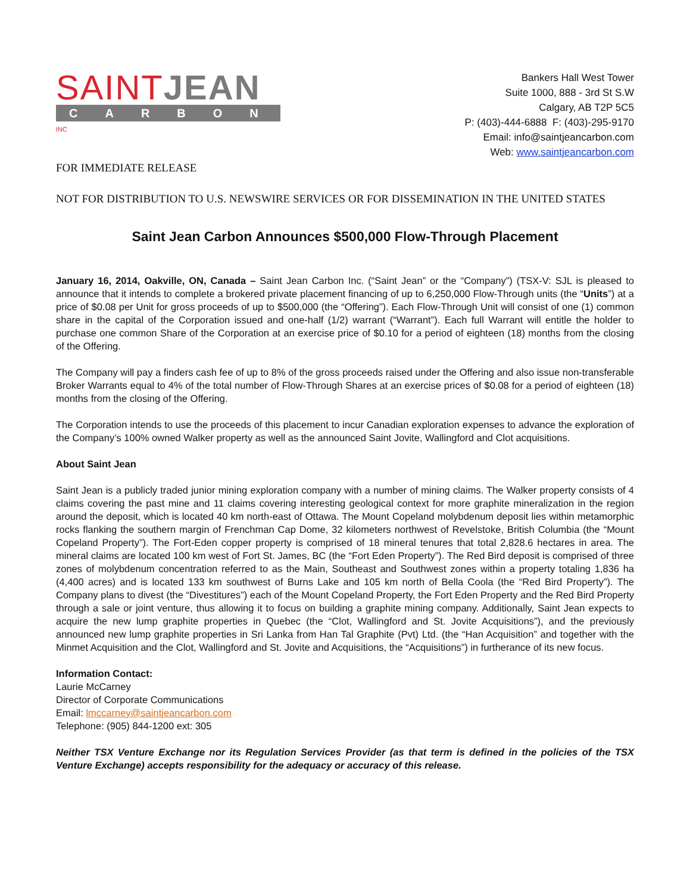SAINT JEAN
CARBON INC
Bankers Hall West Tower
Suite 1000, 888 - 3rd St S.W
Calgary, AB T2P 5C5
P: (403)-444-6888 F: (403)-295-9170
Email: info@saintjeancarbon.com
Web: www.saintjeancarbon.com
FOR IMMEDIATE RELEASE
NOT FOR DISTRIBUTION TO U.S. NEWSWIRE SERVICES OR FOR DISSEMINATION IN THE UNITED STATES
Saint Jean Carbon Announces $500,000 Flow-Through Placement
January 16, 2014, Oakville, ON, Canada – Saint Jean Carbon Inc. (“Saint Jean” or the “Company”) (TSX-V: SJL is pleased to announce that it intends to complete a brokered private placement financing of up to 6,250,000 Flow-Through units (the “Units”) at a price of $0.08 per Unit for gross proceeds of up to $500,000 (the “Offering”). Each Flow-Through Unit will consist of one (1) common share in the capital of the Corporation issued and one-half (1/2) warrant (“Warrant”). Each full Warrant will entitle the holder to purchase one common Share of the Corporation at an exercise price of $0.10 for a period of eighteen (18) months from the closing of the Offering.
The Company will pay a finders cash fee of up to 8% of the gross proceeds raised under the Offering and also issue non-transferable Broker Warrants equal to 4% of the total number of Flow-Through Shares at an exercise prices of $0.08 for a period of eighteen (18) months from the closing of the Offering.
The Corporation intends to use the proceeds of this placement to incur Canadian exploration expenses to advance the exploration of the Company’s 100% owned Walker property as well as the announced Saint Jovite, Wallingford and Clot acquisitions.
About Saint Jean
Saint Jean is a publicly traded junior mining exploration company with a number of mining claims. The Walker property consists of 4 claims covering the past mine and 11 claims covering interesting geological context for more graphite mineralization in the region around the deposit, which is located 40 km north-east of Ottawa. The Mount Copeland molybdenum deposit lies within metamorphic rocks flanking the southern margin of Frenchman Cap Dome, 32 kilometers northwest of Revelstoke, British Columbia (the “Mount Copeland Property”). The Fort-Eden copper property is comprised of 18 mineral tenures that total 2,828.6 hectares in area. The mineral claims are located 100 km west of Fort St. James, BC (the “Fort Eden Property”). The Red Bird deposit is comprised of three zones of molybdenum concentration referred to as the Main, Southeast and Southwest zones within a property totaling 1,836 ha (4,400 acres) and is located 133 km southwest of Burns Lake and 105 km north of Bella Coola (the “Red Bird Property”). The Company plans to divest (the “Divestitures”) each of the Mount Copeland Property, the Fort Eden Property and the Red Bird Property through a sale or joint venture, thus allowing it to focus on building a graphite mining company. Additionally, Saint Jean expects to acquire the new lump graphite properties in Quebec (the “Clot, Wallingford and St. Jovite Acquisitions”), and the previously announced new lump graphite properties in Sri Lanka from Han Tal Graphite (Pvt) Ltd. (the “Han Acquisition” and together with the Minmet Acquisition and the Clot, Wallingford and St. Jovite and Acquisitions, the “Acquisitions”) in furtherance of its new focus.
Information Contact:
Laurie McCarney
Director of Corporate Communications
Email: lmccarney@saintjeancarbon.com
Telephone: (905) 844-1200 ext: 305
Neither TSX Venture Exchange nor its Regulation Services Provider (as that term is defined in the policies of the TSX Venture Exchange) accepts responsibility for the adequacy or accuracy of this release.